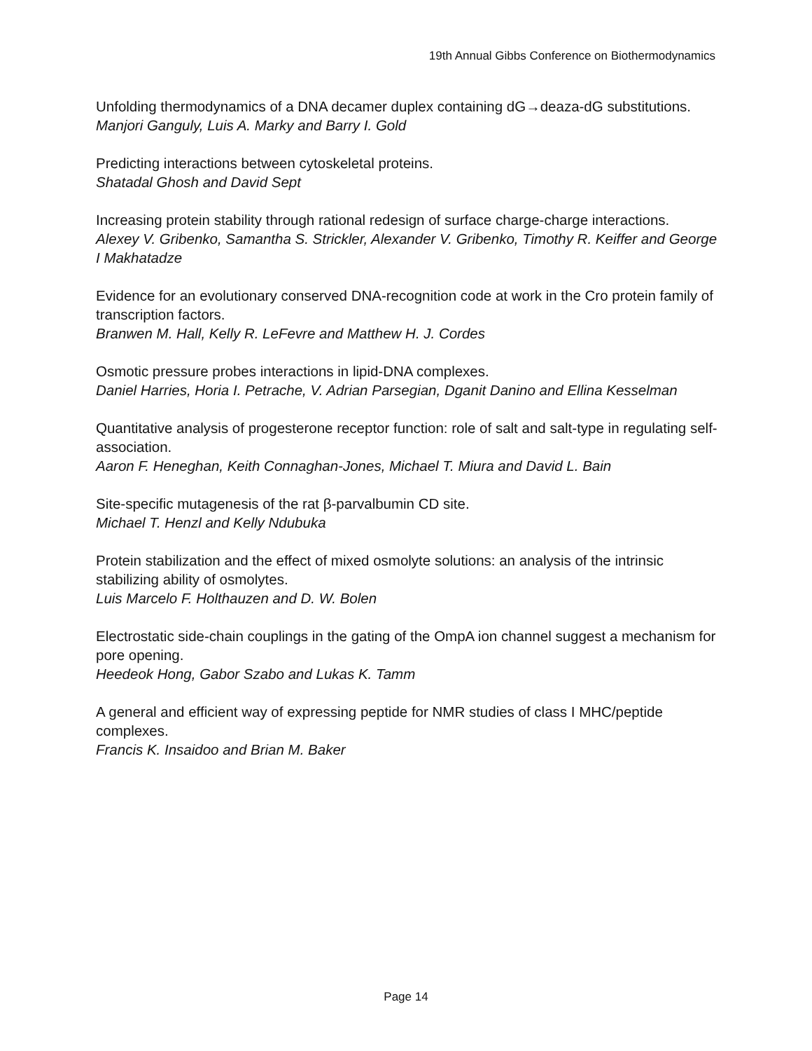19th Annual Gibbs Conference on Biothermodynamics
Unfolding thermodynamics of a DNA decamer duplex containing dG→deaza-dG substitutions.
Manjori Ganguly, Luis A. Marky and Barry I. Gold
Predicting interactions between cytoskeletal proteins.
Shatadal Ghosh and David Sept
Increasing protein stability through rational redesign of surface charge-charge interactions.
Alexey V. Gribenko, Samantha S. Strickler, Alexander V. Gribenko, Timothy R. Keiffer and George I Makhatadze
Evidence for an evolutionary conserved DNA-recognition code at work in the Cro protein family of transcription factors.
Branwen M. Hall, Kelly R. LeFevre and Matthew H. J. Cordes
Osmotic pressure probes interactions in lipid-DNA complexes.
Daniel Harries, Horia I. Petrache, V. Adrian Parsegian, Dganit Danino and Ellina Kesselman
Quantitative analysis of progesterone receptor function: role of salt and salt-type in regulating self-association.
Aaron F. Heneghan, Keith Connaghan-Jones, Michael T. Miura and David L. Bain
Site-specific mutagenesis of the rat β-parvalbumin CD site.
Michael T. Henzl and Kelly Ndubuka
Protein stabilization and the effect of mixed osmolyte solutions: an analysis of the intrinsic stabilizing ability of osmolytes.
Luis Marcelo F. Holthauzen and D. W. Bolen
Electrostatic side-chain couplings in the gating of the OmpA ion channel suggest a mechanism for pore opening.
Heedeok Hong, Gabor Szabo and Lukas K. Tamm
A general and efficient way of expressing peptide for NMR studies of class I MHC/peptide complexes.
Francis K. Insaidoo and Brian M. Baker
Page 14